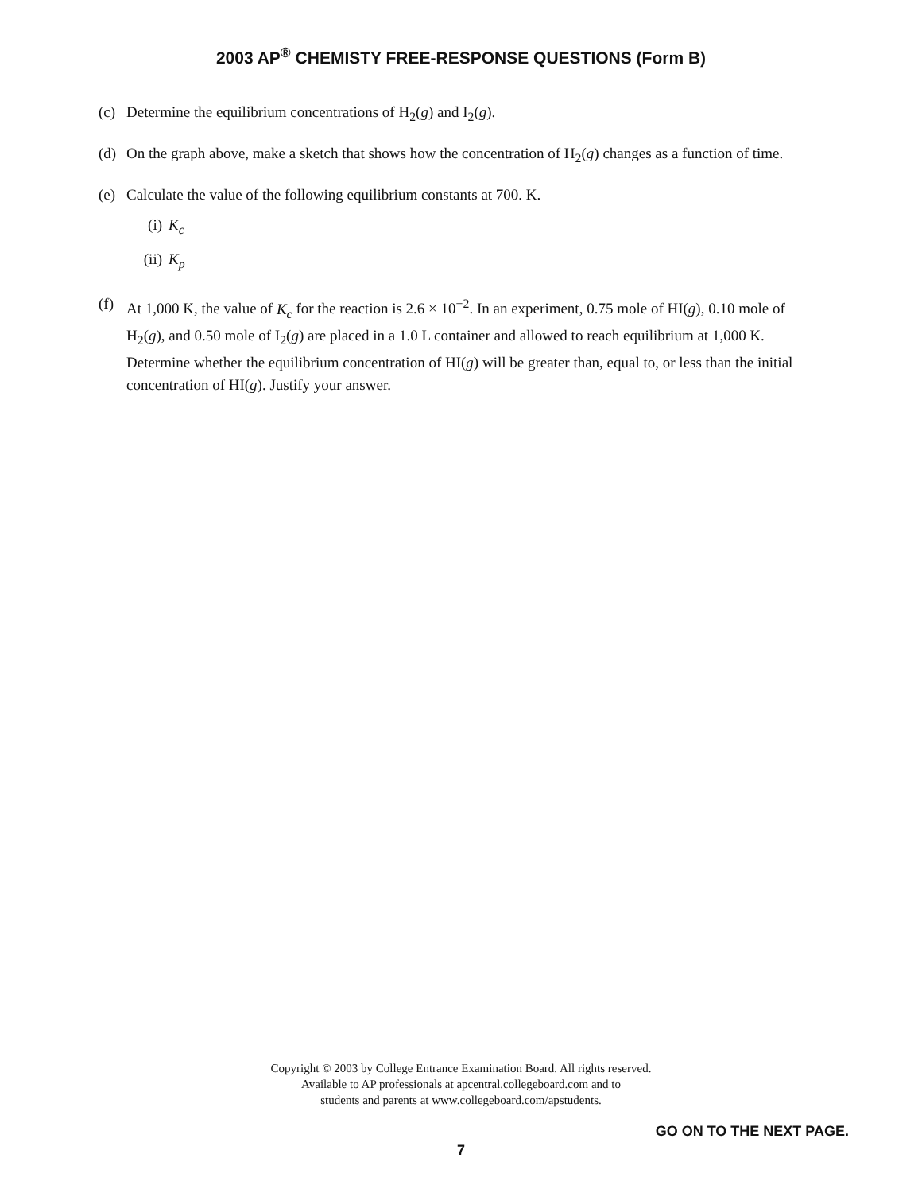2003 AP<sup>®</sup> CHEMISTY FREE-RESPONSE QUESTIONS (Form B)
(c) Determine the equilibrium concentrations of H<sub>2</sub>(g) and I<sub>2</sub>(g).
(d) On the graph above, make a sketch that shows how the concentration of H<sub>2</sub>(g) changes as a function of time.
(e) Calculate the value of the following equilibrium constants at 700. K.
(i) K<sub>c</sub>
(ii) K<sub>p</sub>
(f) At 1,000 K, the value of K<sub>c</sub> for the reaction is 2.6 × 10<sup>−2</sup>. In an experiment, 0.75 mole of HI(g), 0.10 mole of H<sub>2</sub>(g), and 0.50 mole of I<sub>2</sub>(g) are placed in a 1.0 L container and allowed to reach equilibrium at 1,000 K. Determine whether the equilibrium concentration of HI(g) will be greater than, equal to, or less than the initial concentration of HI(g). Justify your answer.
Copyright © 2003 by College Entrance Examination Board. All rights reserved.
Available to AP professionals at apcentral.collegeboard.com and to
students and parents at www.collegeboard.com/apstudents.
GO ON TO THE NEXT PAGE.
7